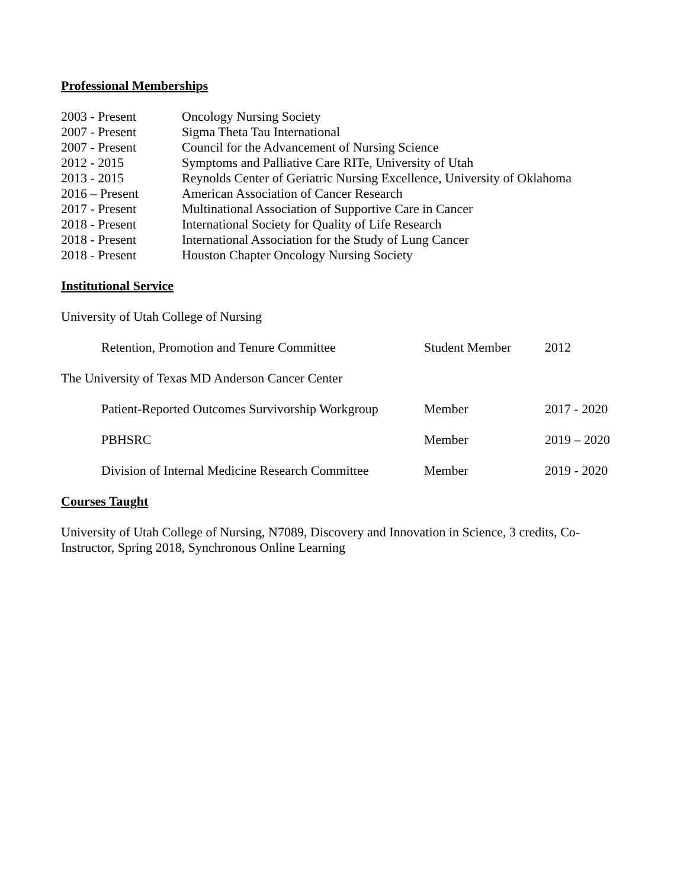Professional Memberships
| 2003 - Present | Oncology Nursing Society |
| 2007 - Present | Sigma Theta Tau International |
| 2007 - Present | Council for the Advancement of Nursing Science |
| 2012 - 2015 | Symptoms and Palliative Care RITe, University of Utah |
| 2013 - 2015 | Reynolds Center of Geriatric Nursing Excellence, University of Oklahoma |
| 2016 – Present | American Association of Cancer Research |
| 2017 - Present | Multinational Association of Supportive Care in Cancer |
| 2018 - Present | International Society for Quality of Life Research |
| 2018 - Present | International Association for the Study of Lung Cancer |
| 2018 - Present | Houston Chapter Oncology Nursing Society |
Institutional Service
University of Utah College of Nursing
| Retention, Promotion and Tenure Committee | Student Member | 2012 |
The University of Texas MD Anderson Cancer Center
| Patient-Reported Outcomes Survivorship Workgroup | Member | 2017 - 2020 |
| PBHSRC | Member | 2019 – 2020 |
| Division of Internal Medicine Research Committee | Member | 2019 - 2020 |
Courses Taught
University of Utah College of Nursing, N7089, Discovery and Innovation in Science, 3 credits, Co-Instructor, Spring 2018, Synchronous Online Learning